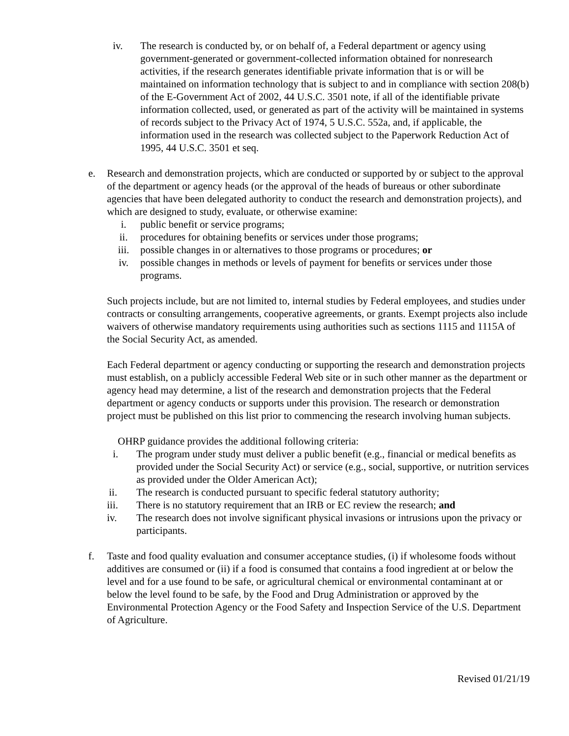iv. The research is conducted by, or on behalf of, a Federal department or agency using government-generated or government-collected information obtained for nonresearch activities, if the research generates identifiable private information that is or will be maintained on information technology that is subject to and in compliance with section 208(b) of the E-Government Act of 2002, 44 U.S.C. 3501 note, if all of the identifiable private information collected, used, or generated as part of the activity will be maintained in systems of records subject to the Privacy Act of 1974, 5 U.S.C. 552a, and, if applicable, the information used in the research was collected subject to the Paperwork Reduction Act of 1995, 44 U.S.C. 3501 et seq.
e. Research and demonstration projects, which are conducted or supported by or subject to the approval of the department or agency heads (or the approval of the heads of bureaus or other subordinate agencies that have been delegated authority to conduct the research and demonstration projects), and which are designed to study, evaluate, or otherwise examine:
i. public benefit or service programs;
ii. procedures for obtaining benefits or services under those programs;
iii. possible changes in or alternatives to those programs or procedures; or
iv. possible changes in methods or levels of payment for benefits or services under those programs.
Such projects include, but are not limited to, internal studies by Federal employees, and studies under contracts or consulting arrangements, cooperative agreements, or grants. Exempt projects also include waivers of otherwise mandatory requirements using authorities such as sections 1115 and 1115A of the Social Security Act, as amended.
Each Federal department or agency conducting or supporting the research and demonstration projects must establish, on a publicly accessible Federal Web site or in such other manner as the department or agency head may determine, a list of the research and demonstration projects that the Federal department or agency conducts or supports under this provision. The research or demonstration project must be published on this list prior to commencing the research involving human subjects.
OHRP guidance provides the additional following criteria:
i. The program under study must deliver a public benefit (e.g., financial or medical benefits as provided under the Social Security Act) or service (e.g., social, supportive, or nutrition services as provided under the Older American Act);
ii. The research is conducted pursuant to specific federal statutory authority;
iii. There is no statutory requirement that an IRB or EC review the research; and
iv. The research does not involve significant physical invasions or intrusions upon the privacy or participants.
f. Taste and food quality evaluation and consumer acceptance studies, (i) if wholesome foods without additives are consumed or (ii) if a food is consumed that contains a food ingredient at or below the level and for a use found to be safe, or agricultural chemical or environmental contaminant at or below the level found to be safe, by the Food and Drug Administration or approved by the Environmental Protection Agency or the Food Safety and Inspection Service of the U.S. Department of Agriculture.
Revised 01/21/19